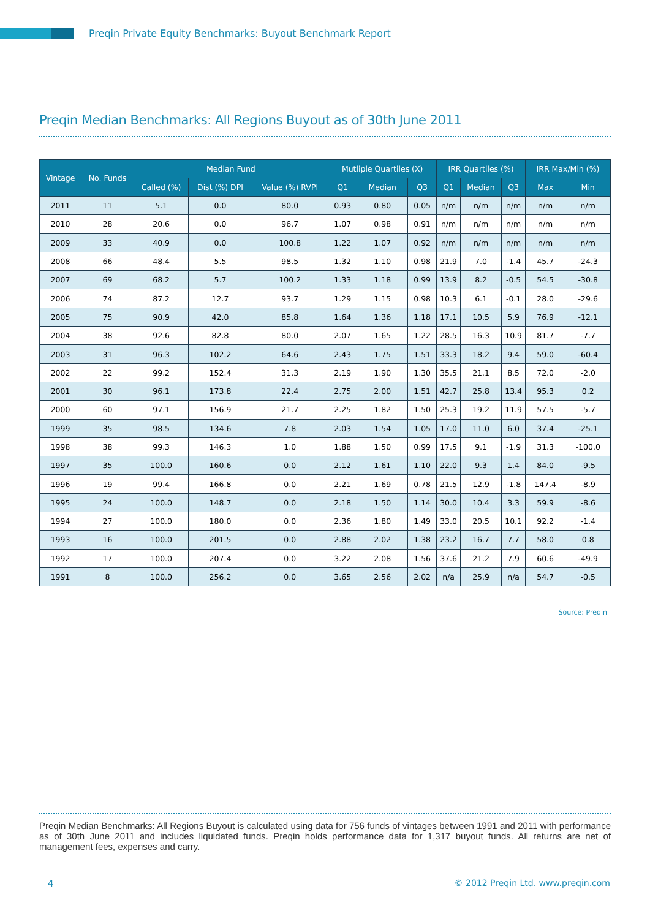Preqin Private Equity Benchmarks: Buyout Benchmark Report
Preqin Median Benchmarks: All Regions Buyout as of 30th June 2011
| Vintage | No. Funds | Median Fund | | | Mutliple Quartiles (X) | | | IRR Quartiles (%) | | | IRR Max/Min (%) | |
| --- | --- | --- | --- | --- | --- | --- | --- | --- | --- | --- | --- | --- |
| | | Called (%) | Dist (%) DPI | Value (%) RVPI | Q1 | Median | Q3 | Q1 | Median | Q3 | Max | Min |
| 2011 | 11 | 5.1 | 0.0 | 80.0 | 0.93 | 0.80 | 0.05 | n/m | n/m | n/m | n/m | n/m |
| 2010 | 28 | 20.6 | 0.0 | 96.7 | 1.07 | 0.98 | 0.91 | n/m | n/m | n/m | n/m | n/m |
| 2009 | 33 | 40.9 | 0.0 | 100.8 | 1.22 | 1.07 | 0.92 | n/m | n/m | n/m | n/m | n/m |
| 2008 | 66 | 48.4 | 5.5 | 98.5 | 1.32 | 1.10 | 0.98 | 21.9 | 7.0 | -1.4 | 45.7 | -24.3 |
| 2007 | 69 | 68.2 | 5.7 | 100.2 | 1.33 | 1.18 | 0.99 | 13.9 | 8.2 | -0.5 | 54.5 | -30.8 |
| 2006 | 74 | 87.2 | 12.7 | 93.7 | 1.29 | 1.15 | 0.98 | 10.3 | 6.1 | -0.1 | 28.0 | -29.6 |
| 2005 | 75 | 90.9 | 42.0 | 85.8 | 1.64 | 1.36 | 1.18 | 17.1 | 10.5 | 5.9 | 76.9 | -12.1 |
| 2004 | 38 | 92.6 | 82.8 | 80.0 | 2.07 | 1.65 | 1.22 | 28.5 | 16.3 | 10.9 | 81.7 | -7.7 |
| 2003 | 31 | 96.3 | 102.2 | 64.6 | 2.43 | 1.75 | 1.51 | 33.3 | 18.2 | 9.4 | 59.0 | -60.4 |
| 2002 | 22 | 99.2 | 152.4 | 31.3 | 2.19 | 1.90 | 1.30 | 35.5 | 21.1 | 8.5 | 72.0 | -2.0 |
| 2001 | 30 | 96.1 | 173.8 | 22.4 | 2.75 | 2.00 | 1.51 | 42.7 | 25.8 | 13.4 | 95.3 | 0.2 |
| 2000 | 60 | 97.1 | 156.9 | 21.7 | 2.25 | 1.82 | 1.50 | 25.3 | 19.2 | 11.9 | 57.5 | -5.7 |
| 1999 | 35 | 98.5 | 134.6 | 7.8 | 2.03 | 1.54 | 1.05 | 17.0 | 11.0 | 6.0 | 37.4 | -25.1 |
| 1998 | 38 | 99.3 | 146.3 | 1.0 | 1.88 | 1.50 | 0.99 | 17.5 | 9.1 | -1.9 | 31.3 | -100.0 |
| 1997 | 35 | 100.0 | 160.6 | 0.0 | 2.12 | 1.61 | 1.10 | 22.0 | 9.3 | 1.4 | 84.0 | -9.5 |
| 1996 | 19 | 99.4 | 166.8 | 0.0 | 2.21 | 1.69 | 0.78 | 21.5 | 12.9 | -1.8 | 147.4 | -8.9 |
| 1995 | 24 | 100.0 | 148.7 | 0.0 | 2.18 | 1.50 | 1.14 | 30.0 | 10.4 | 3.3 | 59.9 | -8.6 |
| 1994 | 27 | 100.0 | 180.0 | 0.0 | 2.36 | 1.80 | 1.49 | 33.0 | 20.5 | 10.1 | 92.2 | -1.4 |
| 1993 | 16 | 100.0 | 201.5 | 0.0 | 2.88 | 2.02 | 1.38 | 23.2 | 16.7 | 7.7 | 58.0 | 0.8 |
| 1992 | 17 | 100.0 | 207.4 | 0.0 | 3.22 | 2.08 | 1.56 | 37.6 | 21.2 | 7.9 | 60.6 | -49.9 |
| 1991 | 8 | 100.0 | 256.2 | 0.0 | 3.65 | 2.56 | 2.02 | n/a | 25.9 | n/a | 54.7 | -0.5 |
Source: Preqin
Preqin Median Benchmarks: All Regions Buyout is calculated using data for 756 funds of vintages between 1991 and 2011 with performance as of 30th June 2011 and includes liquidated funds. Preqin holds performance data for 1,317 buyout funds. All returns are net of management fees, expenses and carry.
4
© 2012 Preqin Ltd. www.preqin.com